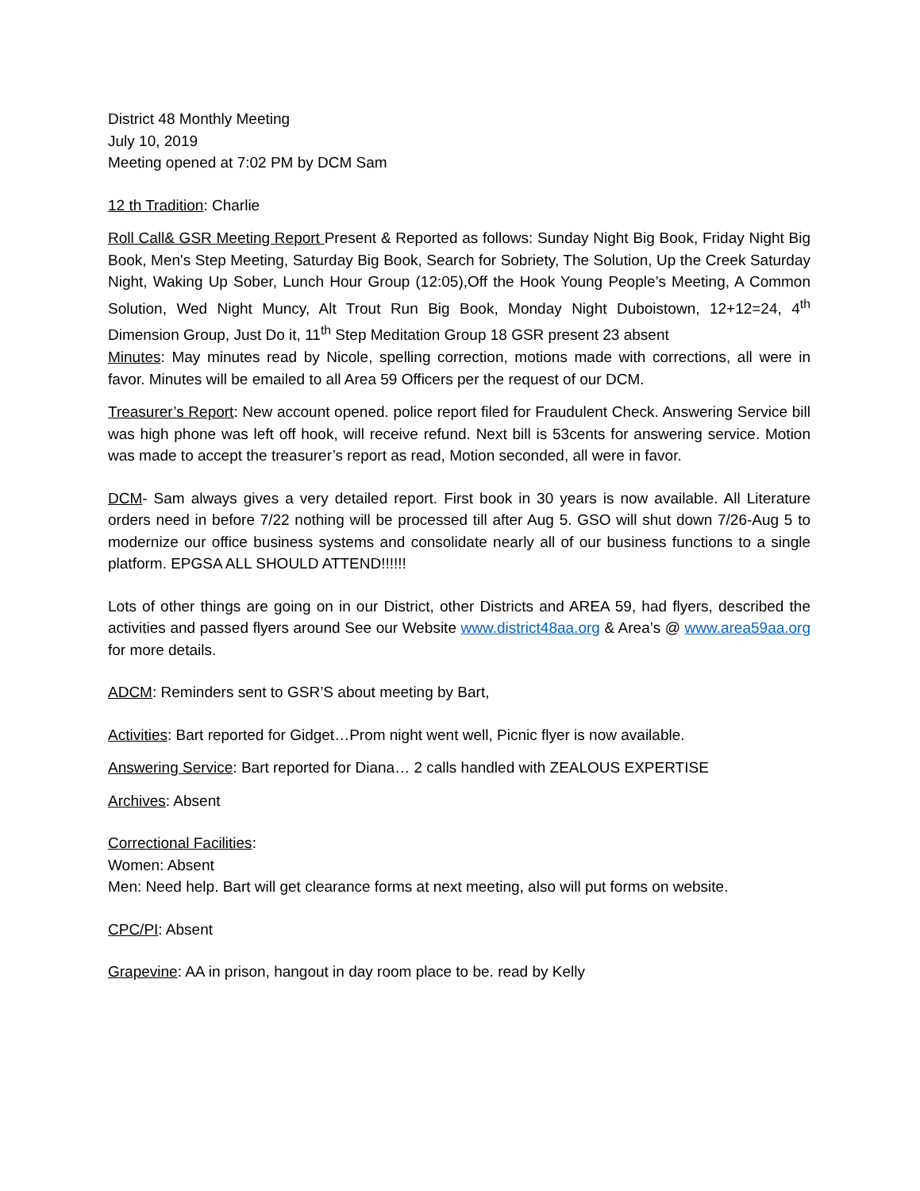District 48 Monthly Meeting
July 10, 2019
Meeting opened at 7:02 PM by DCM Sam
12 th Tradition: Charlie
Roll Call& GSR Meeting Report Present & Reported as follows: Sunday Night Big Book, Friday Night Big Book, Men's Step Meeting, Saturday Big Book, Search for Sobriety, The Solution, Up the Creek Saturday Night, Waking Up Sober, Lunch Hour Group (12:05),Off the Hook Young People’s Meeting, A Common Solution, Wed Night Muncy, Alt Trout Run Big Book, Monday Night Duboistown, 12+12=24, 4<sup>th</sup> Dimension Group, Just Do it, 11<sup>th</sup> Step Meditation Group 18 GSR present 23 absent
Minutes: May minutes read by Nicole, spelling correction, motions made with corrections, all were in favor. Minutes will be emailed to all Area 59 Officers per the request of our DCM.
Treasurer’s Report: New account opened. police report filed for Fraudulent Check. Answering Service bill was high phone was left off hook, will receive refund. Next bill is 53cents for answering service. Motion was made to accept the treasurer’s report as read, Motion seconded, all were in favor.
DCM- Sam always gives a very detailed report. First book in 30 years is now available. All Literature orders need in before 7/22 nothing will be processed till after Aug 5. GSO will shut down 7/26-Aug 5 to modernize our office business systems and consolidate nearly all of our business functions to a single platform. EPGSA ALL SHOULD ATTEND!!!!!!
Lots of other things are going on in our District, other Districts and AREA 59, had flyers, described the activities and passed flyers around See our Website www.district48aa.org & Area’s @ www.area59aa.org for more details.
ADCM: Reminders sent to GSR’S about meeting by Bart,
Activities: Bart reported for Gidget…Prom night went well, Picnic flyer is now available.
Answering Service: Bart reported for Diana… 2 calls handled with ZEALOUS EXPERTISE
Archives: Absent
Correctional Facilities:
Women: Absent
Men: Need help. Bart will get clearance forms at next meeting, also will put forms on website.
CPC/PI: Absent
Grapevine: AA in prison, hangout in day room place to be. read by Kelly